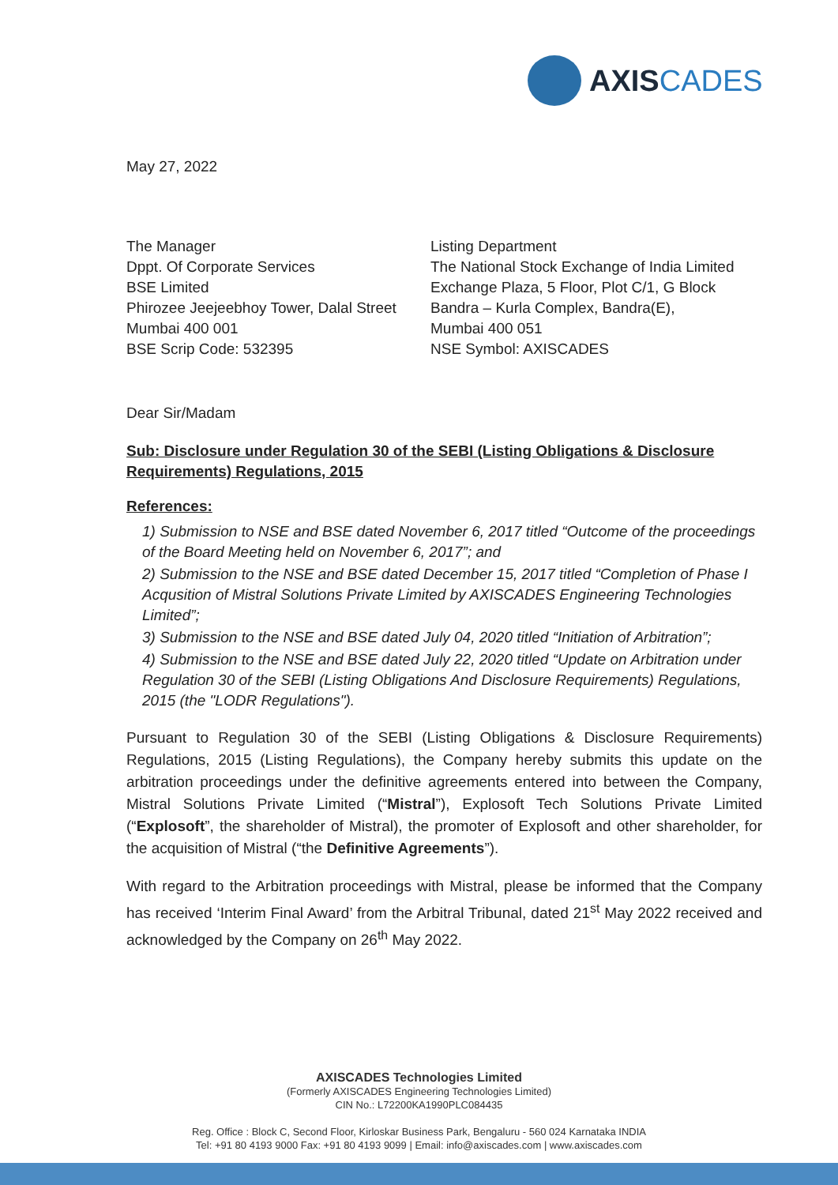AXISCADES
May 27, 2022
The Manager
Dppt. Of Corporate Services
BSE Limited
Phirozee Jeejeebhoy Tower, Dalal Street
Mumbai 400 001
BSE Scrip Code: 532395
Listing Department
The National Stock Exchange of India Limited
Exchange Plaza, 5 Floor, Plot C/1, G Block
Bandra – Kurla Complex, Bandra(E),
Mumbai 400 051
NSE Symbol: AXISCADES
Dear Sir/Madam
Sub: Disclosure under Regulation 30 of the SEBI (Listing Obligations & Disclosure Requirements) Regulations, 2015
References:
1) Submission to NSE and BSE dated November 6, 2017 titled “Outcome of the proceedings of the Board Meeting held on November 6, 2017”; and
2) Submission to the NSE and BSE dated December 15, 2017 titled “Completion of Phase I Acqusition of Mistral Solutions Private Limited by AXISCADES Engineering Technologies Limited”;
3) Submission to the NSE and BSE dated July 04, 2020 titled “Initiation of Arbitration”;
4) Submission to the NSE and BSE dated July 22, 2020 titled “Update on Arbitration under Regulation 30 of the SEBI (Listing Obligations And Disclosure Requirements) Regulations, 2015 (the "LODR Regulations").
Pursuant to Regulation 30 of the SEBI (Listing Obligations & Disclosure Requirements) Regulations, 2015 (Listing Regulations), the Company hereby submits this update on the arbitration proceedings under the definitive agreements entered into between the Company, Mistral Solutions Private Limited (“Mistral”), Explosoft Tech Solutions Private Limited (“Explosoft”, the shareholder of Mistral), the promoter of Explosoft and other shareholder, for the acquisition of Mistral (“the Definitive Agreements”).
With regard to the Arbitration proceedings with Mistral, please be informed that the Company has received ‘Interim Final Award’ from the Arbitral Tribunal, dated 21<sup>st</sup> May 2022 received and acknowledged by the Company on 26<sup>th</sup> May 2022.
AXISCADES Technologies Limited
(Formerly AXISCADES Engineering Technologies Limited)
CIN No.: L72200KA1990PLC084435
Reg. Office : Block C, Second Floor, Kirloskar Business Park, Bengaluru - 560 024 Karnataka INDIA
Tel: +91 80 4193 9000 Fax: +91 80 4193 9099 | Email: info@axiscades.com | www.axiscades.com